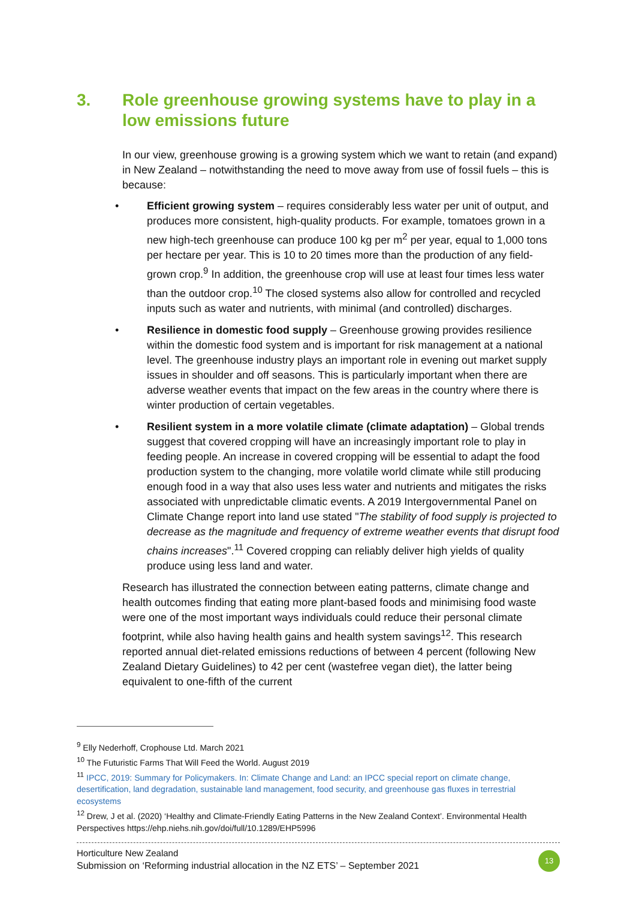3. Role greenhouse growing systems have to play in a low emissions future
In our view, greenhouse growing is a growing system which we want to retain (and expand) in New Zealand – notwithstanding the need to move away from use of fossil fuels – this is because:
• Efficient growing system – requires considerably less water per unit of output, and produces more consistent, high-quality products. For example, tomatoes grown in a new high-tech greenhouse can produce 100 kg per m<sup>2</sup> per year, equal to 1,000 tons per hectare per year. This is 10 to 20 times more than the production of any field-grown crop.<sup>9</sup> In addition, the greenhouse crop will use at least four times less water than the outdoor crop.<sup>10</sup> The closed systems also allow for controlled and recycled inputs such as water and nutrients, with minimal (and controlled) discharges.
• Resilience in domestic food supply – Greenhouse growing provides resilience within the domestic food system and is important for risk management at a national level. The greenhouse industry plays an important role in evening out market supply issues in shoulder and off seasons. This is particularly important when there are adverse weather events that impact on the few areas in the country where there is winter production of certain vegetables.
• Resilient system in a more volatile climate (climate adaptation) – Global trends suggest that covered cropping will have an increasingly important role to play in feeding people. An increase in covered cropping will be essential to adapt the food production system to the changing, more volatile world climate while still producing enough food in a way that also uses less water and nutrients and mitigates the risks associated with unpredictable climatic events. A 2019 Intergovernmental Panel on Climate Change report into land use stated "The stability of food supply is projected to decrease as the magnitude and frequency of extreme weather events that disrupt food chains increases".<sup>11</sup> Covered cropping can reliably deliver high yields of quality produce using less land and water.
Research has illustrated the connection between eating patterns, climate change and health outcomes finding that eating more plant-based foods and minimising food waste were one of the most important ways individuals could reduce their personal climate footprint, while also having health gains and health system savings<sup>12</sup>. This research reported annual diet-related emissions reductions of between 4 percent (following New Zealand Dietary Guidelines) to 42 per cent (wastefree vegan diet), the latter being equivalent to one-fifth of the current
<sup>9</sup> Elly Nederhoff, Crophouse Ltd. March 2021
<sup>10</sup> The Futuristic Farms That Will Feed the World. August 2019
<sup>11</sup> IPCC, 2019: Summary for Policymakers. In: Climate Change and Land: an IPCC special report on climate change, desertification, land degradation, sustainable land management, food security, and greenhouse gas fluxes in terrestrial ecosystems
<sup>12</sup> Drew, J et al. (2020) ‘Healthy and Climate-Friendly Eating Patterns in the New Zealand Context’. Environmental Health Perspectives https://ehp.niehs.nih.gov/doi/full/10.1289/EHP5996
Horticulture New Zealand
Submission on ‘Reforming industrial allocation in the NZ ETS’ – September 2021
13